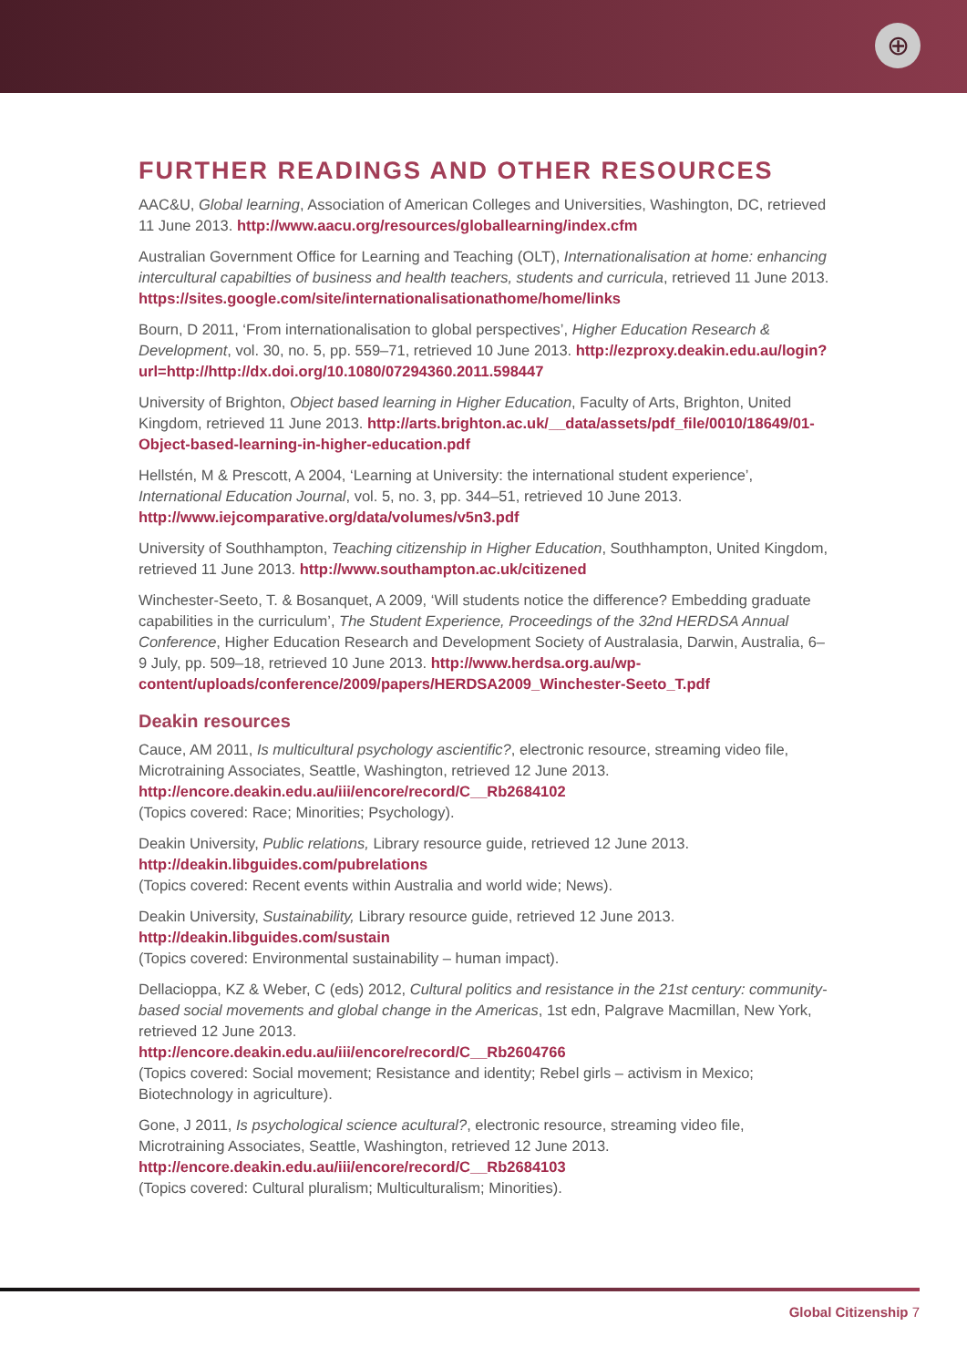⊕
FURTHER READINGS AND OTHER RESOURCES
AAC&U, Global learning, Association of American Colleges and Universities, Washington, DC, retrieved 11 June 2013. http://www.aacu.org/resources/globallearning/index.cfm
Australian Government Office for Learning and Teaching (OLT), Internationalisation at home: enhancing intercultural capabilties of business and health teachers, students and curricula, retrieved 11 June 2013. https://sites.google.com/site/internationalisationathome/home/links
Bourn, D 2011, ‘From internationalisation to global perspectives’, Higher Education Research & Development, vol. 30, no. 5, pp. 559–71, retrieved 10 June 2013. http://ezproxy.deakin.edu.au/login?url=http://http://dx.doi.org/10.1080/07294360.2011.598447
University of Brighton, Object based learning in Higher Education, Faculty of Arts, Brighton, United Kingdom, retrieved 11 June 2013. http://arts.brighton.ac.uk/__data/assets/pdf_file/0010/18649/01-Object-based-learning-in-higher-education.pdf
Hellstén, M & Prescott, A 2004, ‘Learning at University: the international student experience’, International Education Journal, vol. 5, no. 3, pp. 344–51, retrieved 10 June 2013.
http://www.iejcomparative.org/data/volumes/v5n3.pdf
University of Southhampton, Teaching citizenship in Higher Education, Southhampton, United Kingdom, retrieved 11 June 2013. http://www.southampton.ac.uk/citizened
Winchester-Seeto, T. & Bosanquet, A 2009, ‘Will students notice the difference? Embedding graduate capabilities in the curriculum’, The Student Experience, Proceedings of the 32nd HERDSA Annual Conference, Higher Education Research and Development Society of Australasia, Darwin, Australia, 6–9 July, pp. 509–18, retrieved 10 June 2013. http://www.herdsa.org.au/wp-content/uploads/conference/2009/papers/HERDSA2009_Winchester-Seeto_T.pdf
Deakin resources
Cauce, AM 2011, Is multicultural psychology ascientific?, electronic resource, streaming video file, Microtraining Associates, Seattle, Washington, retrieved 12 June 2013.
http://encore.deakin.edu.au/iii/encore/record/C__Rb2684102
(Topics covered: Race; Minorities; Psychology).
Deakin University, Public relations, Library resource guide, retrieved 12 June 2013.
http://deakin.libguides.com/pubrelations
(Topics covered: Recent events within Australia and world wide; News).
Deakin University, Sustainability, Library resource guide, retrieved 12 June 2013.
http://deakin.libguides.com/sustain
(Topics covered: Environmental sustainability – human impact).
Dellacioppa, KZ & Weber, C (eds) 2012, Cultural politics and resistance in the 21st century: community-based social movements and global change in the Americas, 1st edn, Palgrave Macmillan, New York, retrieved 12 June 2013.
http://encore.deakin.edu.au/iii/encore/record/C__Rb2604766
(Topics covered: Social movement; Resistance and identity; Rebel girls – activism in Mexico; Biotechnology in agriculture).
Gone, J 2011, Is psychological science acultural?, electronic resource, streaming video file, Microtraining Associates, Seattle, Washington, retrieved 12 June 2013.
http://encore.deakin.edu.au/iii/encore/record/C__Rb2684103
(Topics covered: Cultural pluralism; Multiculturalism; Minorities).
Global Citizenship 7